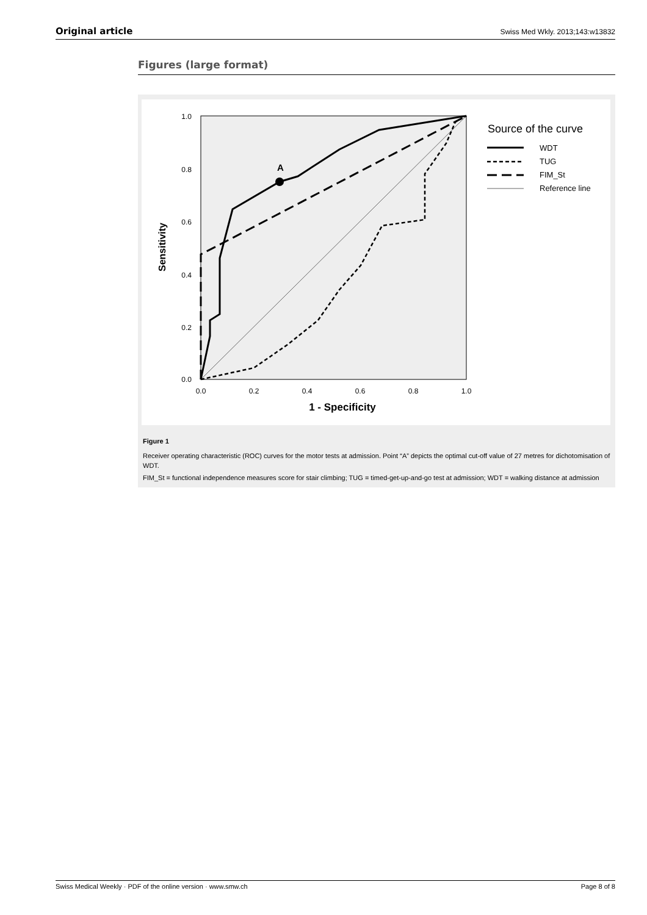Original article Swiss Med Wkly. 2013;143:w13832
Figures (large format)
A
1.0
0.8
0.6
0.4
0.2
0.0
0.0
0.2
0.4
0.6
0.8
1.0
1 - Specificity
Sensitivity
Source of the curve
WDT
TUG
FIM_St
Reference line
Figure 1
Receiver operating characteristic (ROC) curves for the motor tests at admission. Point “A” depicts the optimal cut-off value of 27 metres for dichotomisation of WDT.
FIM_St = functional independence measures score for stair climbing; TUG = timed-get-up-and-go test at admission; WDT = walking distance at admission
Swiss Medical Weekly · PDF of the online version · www.smw.ch Page 8 of 8